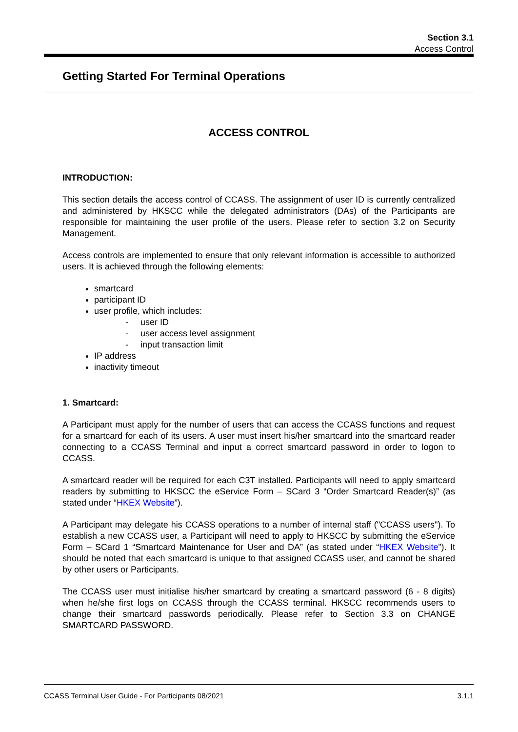Section 3.1
Access Control
Getting Started For Terminal Operations
ACCESS CONTROL
INTRODUCTION:
This section details the access control of CCASS. The assignment of user ID is currently centralized and administered by HKSCC while the delegated administrators (DAs) of the Participants are responsible for maintaining the user profile of the users. Please refer to section 3.2 on Security Management.
Access controls are implemented to ensure that only relevant information is accessible to authorized users. It is achieved through the following elements:
smartcard
participant ID
user profile, which includes:
- user ID
- user access level assignment
- input transaction limit
IP address
inactivity timeout
1. Smartcard:
A Participant must apply for the number of users that can access the CCASS functions and request for a smartcard for each of its users. A user must insert his/her smartcard into the smartcard reader connecting to a CCASS Terminal and input a correct smartcard password in order to logon to CCASS.
A smartcard reader will be required for each C3T installed. Participants will need to apply smartcard readers by submitting to HKSCC the eService Form – SCard 3 “Order Smartcard Reader(s)” (as stated under “HKEX Website”).
A Participant may delegate his CCASS operations to a number of internal staff ("CCASS users"). To establish a new CCASS user, a Participant will need to apply to HKSCC by submitting the eService Form – SCard 1 “Smartcard Maintenance for User and DA” (as stated under “HKEX Website”). It should be noted that each smartcard is unique to that assigned CCASS user, and cannot be shared by other users or Participants.
The CCASS user must initialise his/her smartcard by creating a smartcard password (6 - 8 digits) when he/she first logs on CCASS through the CCASS terminal. HKSCC recommends users to change their smartcard passwords periodically. Please refer to Section 3.3 on CHANGE SMARTCARD PASSWORD.
CCASS Terminal User Guide - For Participants 08/2021 3.1.1